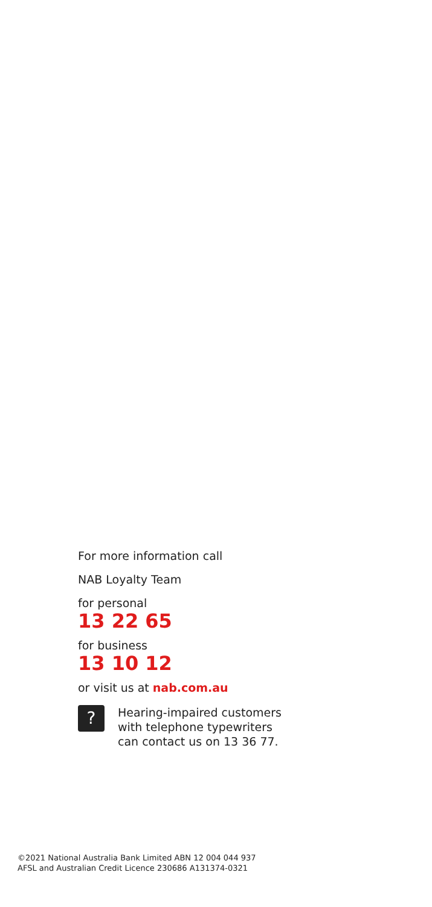For more information call
NAB Loyalty Team
for personal
13 22 65
for business
13 10 12
or visit us at nab.com.au
?
Hearing-impaired customers
with telephone typewriters
can contact us on 13 36 77.
©2021 National Australia Bank Limited ABN 12 004 044 937
AFSL and Australian Credit Licence 230686 A131374-0321